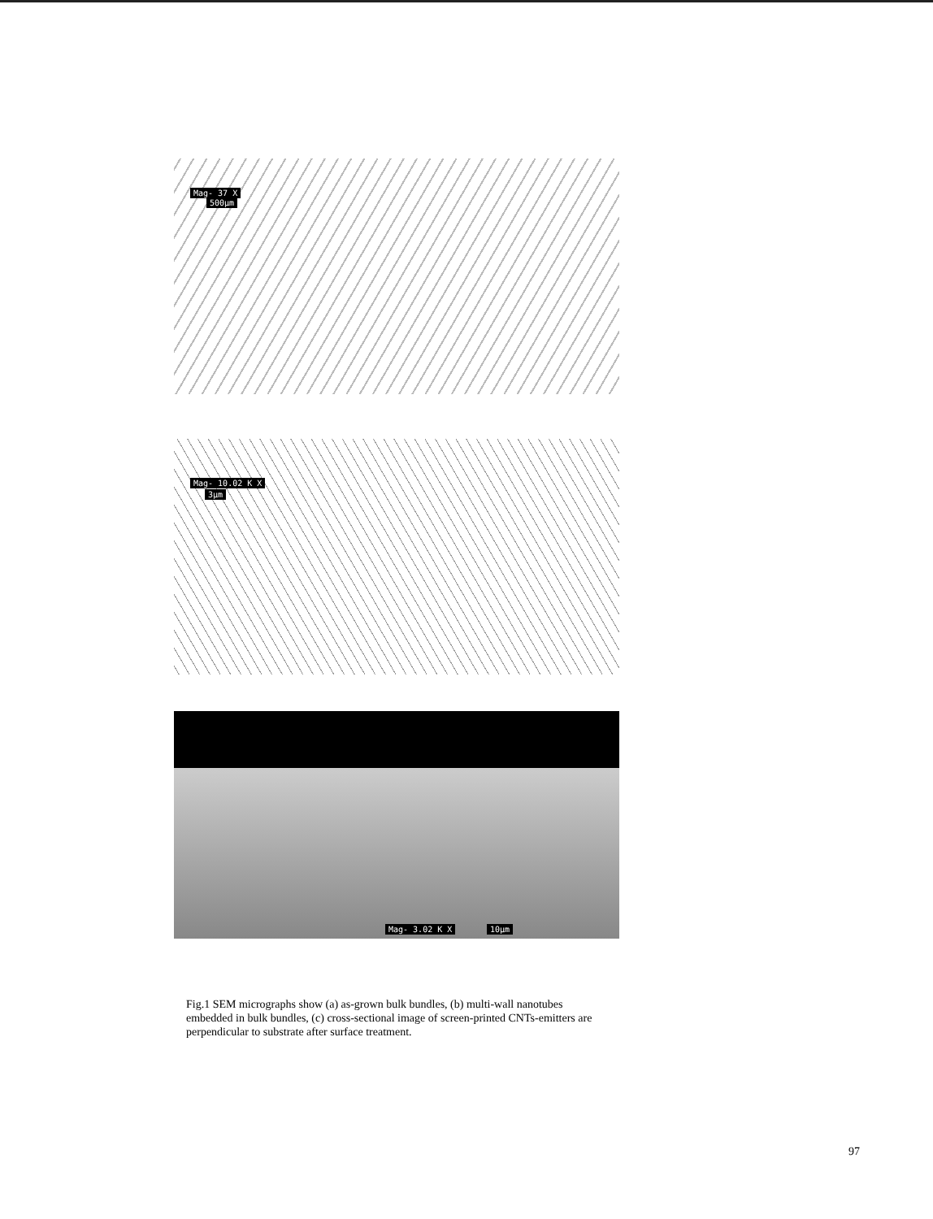Mag- 37 X
500µm
Mag- 10.02 K X
3µm
Mag- 3.02 K X 10µm
Fig.1 SEM micrographs show (a) as-grown bulk bundles, (b) multi-wall nanotubes embedded in bulk bundles, (c) cross-sectional image of screen-printed CNTs-emitters are perpendicular to substrate after surface treatment.
97